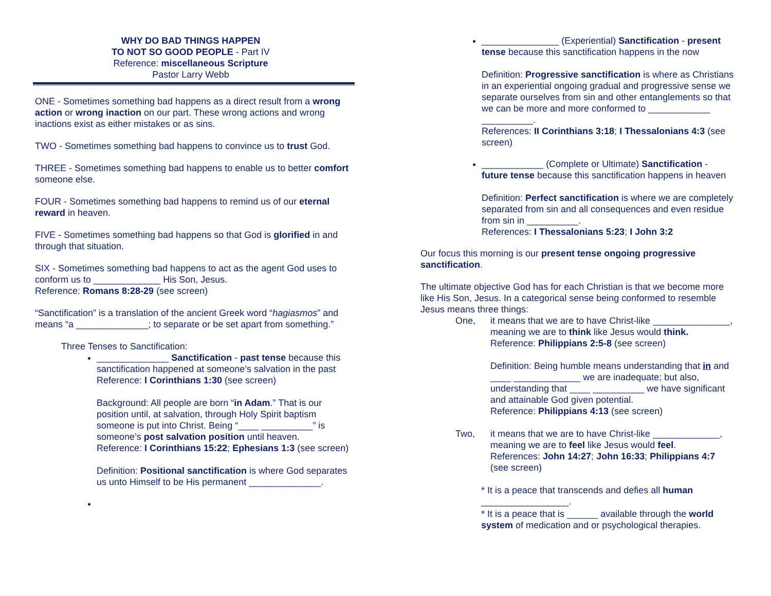WHY DO BAD THINGS HAPPEN
TO NOT SO GOOD PEOPLE - Part IV
Reference: miscellaneous Scripture
Pastor Larry Webb
ONE - Sometimes something bad happens as a direct result from a wrong action or wrong inaction on our part. These wrong actions and wrong inactions exist as either mistakes or as sins.
TWO - Sometimes something bad happens to convince us to trust God.
THREE - Sometimes something bad happens to enable us to better comfort someone else.
FOUR - Sometimes something bad happens to remind us of our eternal reward in heaven.
FIVE - Sometimes something bad happens so that God is glorified in and through that situation.
SIX - Sometimes something bad happens to act as the agent God uses to conform us to _____________ His Son, Jesus.
Reference: Romans 8:28-29 (see screen)
“Sanctification” is a translation of the ancient Greek word “hagiasmos” and means “a ______________; to separate or be set apart from something.”
Three Tenses to Sanctification:
______________ Sanctification - past tense because this sanctification happened at someone’s salvation in the past
Reference: I Corinthians 1:30 (see screen)
Background: All people are born “in Adam.” That is our position until, at salvation, through Holy Spirit baptism someone is put into Christ. Being “____ __________” is someone’s post salvation position until heaven.
Reference: I Corinthians 15:22; Ephesians 1:3 (see screen)
Definition: Positional sanctification is where God separates us unto Himself to be His permanent ______________.
_______________ (Experiential) Sanctification - present tense because this sanctification happens in the now
Definition: Progressive sanctification is where as Christians in an experiential ongoing gradual and progressive sense we separate ourselves from sin and other entanglements so that we can be more and more conformed to ____________ __________.
References: II Corinthians 3:18; I Thessalonians 4:3 (see screen)
____________ (Complete or Ultimate) Sanctification - future tense because this sanctification happens in heaven
Definition: Perfect sanctification is where we are completely separated from sin and all consequences and even residue from sin in __________.
References: I Thessalonians 5:23; I John 3:2
Our focus this morning is our present tense ongoing progressive sanctification.
The ultimate objective God has for each Christian is that we become more like His Son, Jesus. In a categorical sense being conformed to resemble Jesus means three things:
One, it means that we are to have Christ-like _______________, meaning we are to think like Jesus would think.
Reference: Philippians 2:5-8 (see screen)
Definition: Being humble means understanding that in and ____ _____________ we are inadequate; but also, understanding that ____ __________ we have significant and attainable God given potential.
Reference: Philippians 4:13 (see screen)
Two, it means that we are to have Christ-like _____________, meaning we are to feel like Jesus would feel.
References: John 14:27; John 16:33; Philippians 4:7 (see screen)
* It is a peace that transcends and defies all human _________________.
* It is a peace that is ______ available through the world system of medication and or psychological therapies.